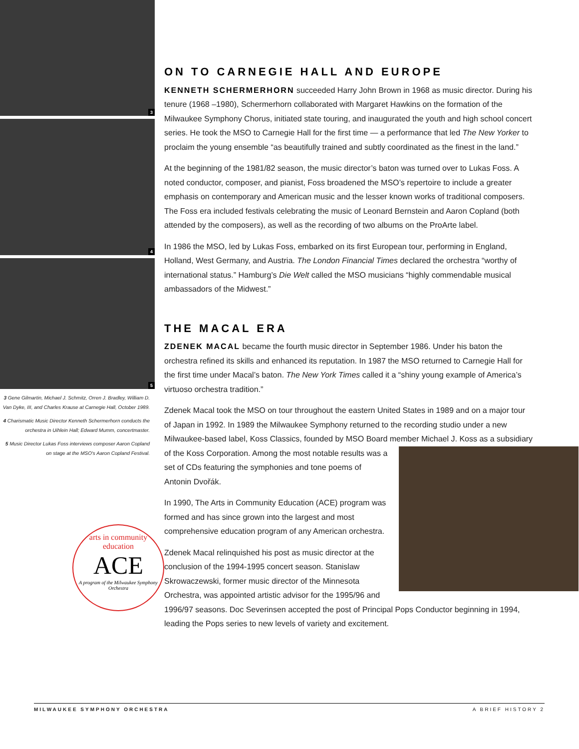3
4
5
3 Gene Gilmartin, Michael J. Schmitz, Orren J. Bradley, William D. Van Dyke, III, and Charles Krause at Carnegie Hall, October 1989.
4 Charismatic Music Director Kenneth Schermerhorn conducts the orchestra in Uihlein Hall; Edward Mumm, concertmaster.
5 Music Director Lukas Foss interviews composer Aaron Copland on stage at the MSO's Aaron Copland Festival.
arts in community education
ACE
A program of the Milwaukee Symphony Orchestra
ON TO CARNEGIE HALL AND EUROPE
KENNETH SCHERMERHORN succeeded Harry John Brown in 1968 as music director. During his tenure (1968 –1980), Schermerhorn collaborated with Margaret Hawkins on the formation of the Milwaukee Symphony Chorus, initiated state touring, and inaugurated the youth and high school concert series. He took the MSO to Carnegie Hall for the first time — a performance that led The New Yorker to proclaim the young ensemble “as beautifully trained and subtly coordinated as the finest in the land.”
At the beginning of the 1981/82 season, the music director’s baton was turned over to Lukas Foss. A noted conductor, composer, and pianist, Foss broadened the MSO’s repertoire to include a greater emphasis on contemporary and American music and the lesser known works of traditional composers. The Foss era included festivals celebrating the music of Leonard Bernstein and Aaron Copland (both attended by the composers), as well as the recording of two albums on the ProArte label.
In 1986 the MSO, led by Lukas Foss, embarked on its first European tour, performing in England, Holland, West Germany, and Austria. The London Financial Times declared the orchestra “worthy of international status.” Hamburg’s Die Welt called the MSO musicians “highly commendable musical ambassadors of the Midwest.”
THE MACAL ERA
ZDENEK MACAL became the fourth music director in September 1986. Under his baton the orchestra refined its skills and enhanced its reputation. In 1987 the MSO returned to Carnegie Hall for the first time under Macal’s baton. The New York Times called it a “shiny young example of America’s virtuoso orchestra tradition.”
Zdenek Macal took the MSO on tour throughout the eastern United States in 1989 and on a major tour of Japan in 1992. In 1989 the Milwaukee Symphony returned to the recording studio under a new Milwaukee-based label, Koss Classics, founded by MSO Board member Michael J. Koss as a subsidiary of the Koss Corporation. Among the most notable results was a set of CDs featuring the symphonies and tone poems of Antonin Dvořák.
In 1990, The Arts in Community Education (ACE) program was formed and has since grown into the largest and most comprehensive education program of any American orchestra.
Zdenek Macal relinquished his post as music director at the conclusion of the 1994-1995 concert season. Stanislaw Skrowaczewski, former music director of the Minnesota Orchestra, was appointed artistic advisor for the 1995/96 and 1996/97 seasons. Doc Severinsen accepted the post of Principal Pops Conductor beginning in 1994, leading the Pops series to new levels of variety and excitement.
MILWAUKEE SYMPHONY ORCHESTRA A BRIEF HISTORY 2